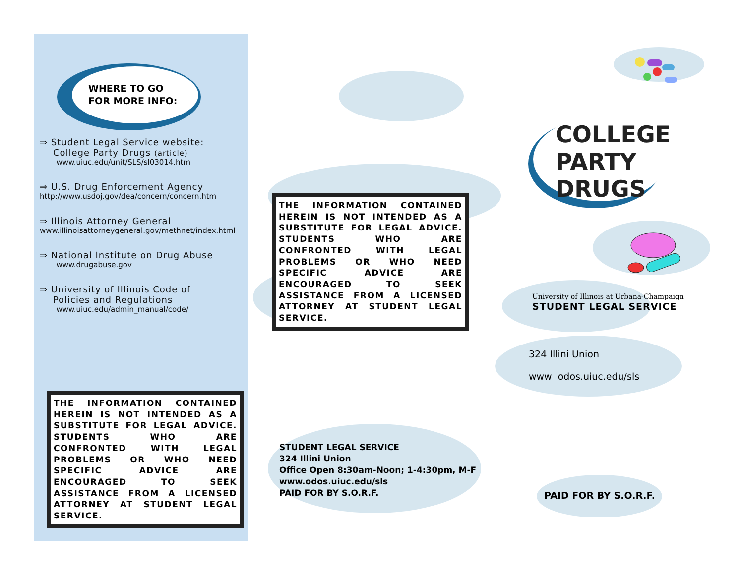WHERE TO GO
FOR MORE INFO:
⇒ Student Legal Service website:
College Party Drugs (article)
www.uiuc.edu/unit/SLS/sl03014.htm
⇒ U.S. Drug Enforcement Agency
http://www.usdoj.gov/dea/concern/concern.htm
⇒ Illinois Attorney General
www.illinoisattorneygeneral.gov/methnet/index.html
⇒ National Institute on Drug Abuse
www.drugabuse.gov
⇒ University of Illinois Code of
Policies and Regulations
www.uiuc.edu/admin_manual/code/
THE INFORMATION CONTAINED HEREIN IS NOT INTENDED AS A SUBSTITUTE FOR LEGAL ADVICE. STUDENTS WHO ARE CONFRONTED WITH LEGAL PROBLEMS OR WHO NEED SPECIFIC ADVICE ARE ENCOURAGED TO SEEK ASSISTANCE FROM A LICENSED ATTORNEY AT STUDENT LEGAL SERVICE.
THE INFORMATION CONTAINED HEREIN IS NOT INTENDED AS A SUBSTITUTE FOR LEGAL ADVICE. STUDENTS WHO ARE CONFRONTED WITH LEGAL PROBLEMS OR WHO NEED SPECIFIC ADVICE ARE ENCOURAGED TO SEEK ASSISTANCE FROM A LICENSED ATTORNEY AT STUDENT LEGAL SERVICE.
STUDENT LEGAL SERVICE
324 Illini Union
Office Open 8:30am-Noon; 1-4:30pm, M-F
www.odos.uiuc.edu/sls
PAID FOR BY S.O.R.F.
COLLEGE
PARTY
DRUGS
University of Illinois at Urbana-Champaign
STUDENT LEGAL SERVICE
324 Illini Union
www odos.uiuc.edu/sls
PAID FOR BY S.O.R.F.